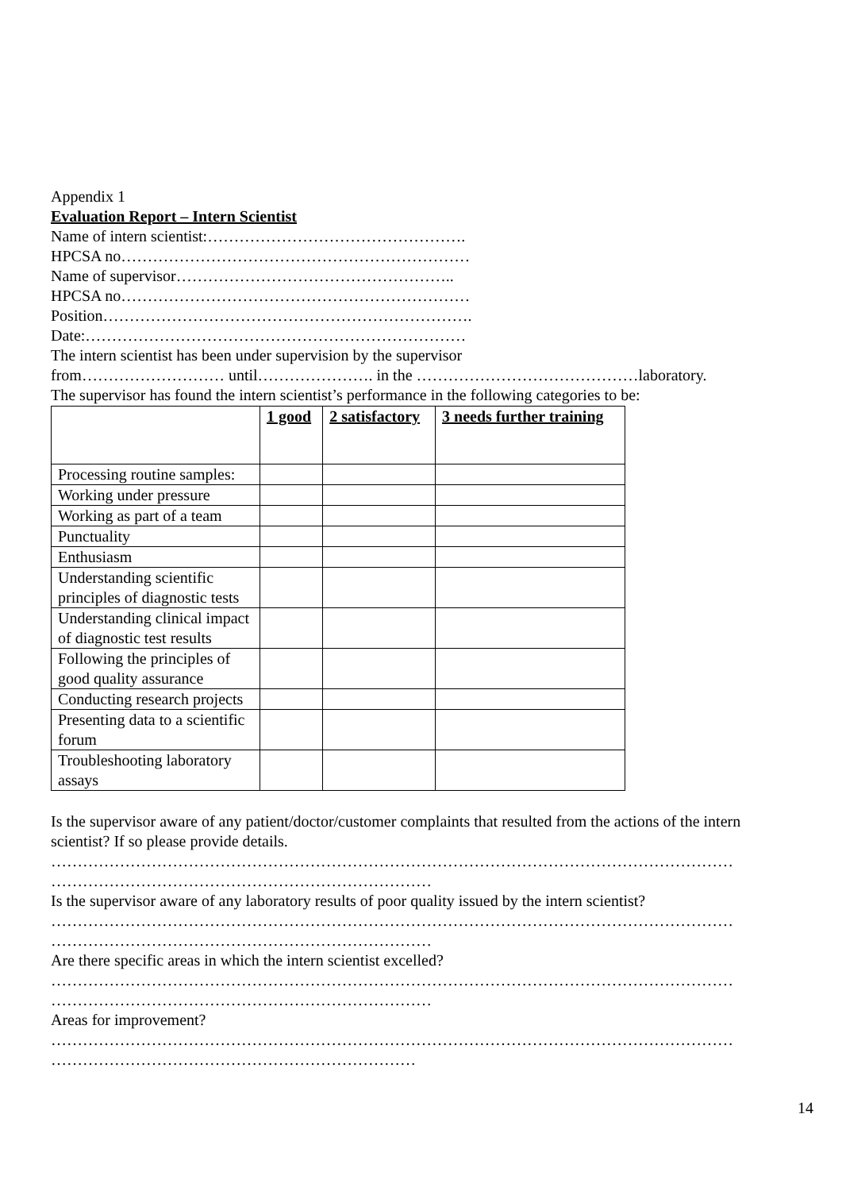Appendix 1
Evaluation Report – Intern Scientist
Name of intern scientist:………………………………………….
HPCSA no…………………………………………………………
Name of supervisor……………………………………………..
HPCSA no…………………………………………………………
Position…………………………………………………………….
Date:………………………………………………………………
The intern scientist has been under supervision by the supervisor
from……………………… until…………………. in the ……………………………………laboratory.
The supervisor has found the intern scientist’s performance in the following categories to be:
| | 1 good | 2 satisfactory | 3 needs further training |
| --- | --- | --- | --- |
| Processing routine samples: | | | |
| Working under pressure | | | |
| Working as part of a team | | | |
| Punctuality | | | |
| Enthusiasm | | | |
| Understanding scientific principles of diagnostic tests | | | |
| Understanding clinical impact of diagnostic test results | | | |
| Following the principles of good quality assurance | | | |
| Conducting research projects | | | |
| Presenting data to a scientific forum | | | |
| Troubleshooting laboratory assays | | | |
Is the supervisor aware of any patient/doctor/customer complaints that resulted from the actions of the intern scientist? If so please provide details.
…………………………………………………………………………………………………………………
………………………………………………………………
Is the supervisor aware of any laboratory results of poor quality issued by the intern scientist?
…………………………………………………………………………………………………………………
………………………………………………………………
Are there specific areas in which the intern scientist excelled?
…………………………………………………………………………………………………………………
………………………………………………………………
Areas for improvement?
…………………………………………………………………………………………………………………
……………………………………………………………
14